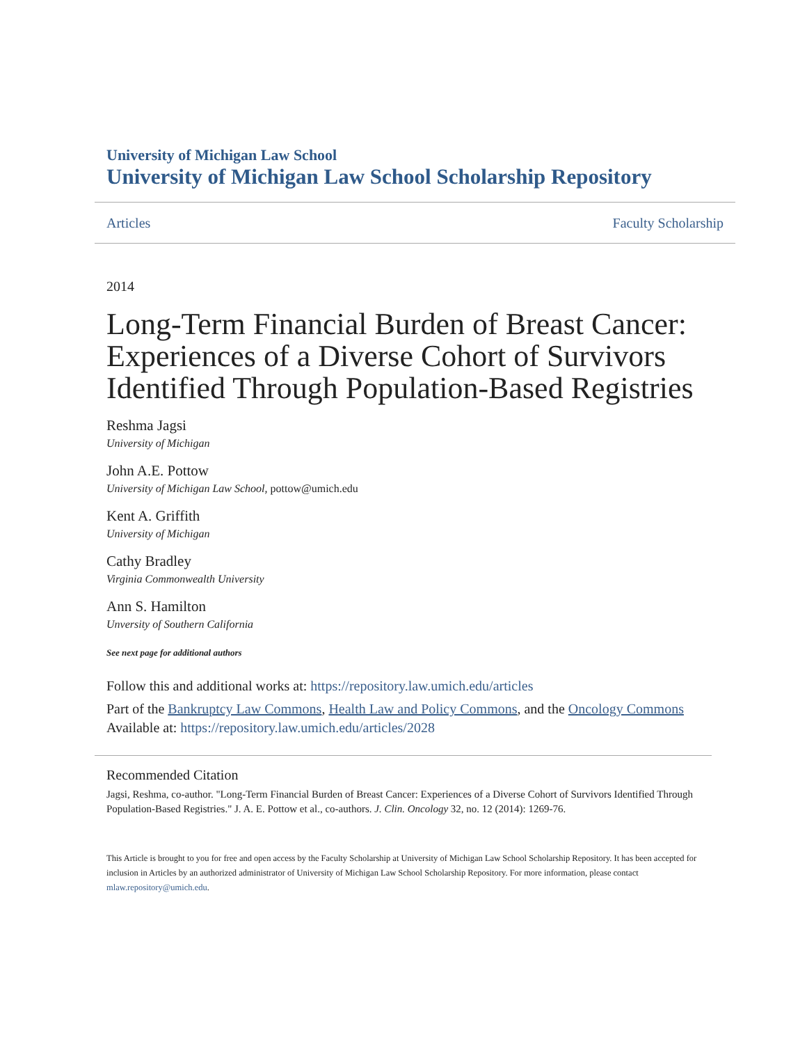University of Michigan Law School
University of Michigan Law School Scholarship Repository
Articles Faculty Scholarship
2014
Long-Term Financial Burden of Breast Cancer: Experiences of a Diverse Cohort of Survivors Identified Through Population-Based Registries
Reshma Jagsi
University of Michigan
John A.E. Pottow
University of Michigan Law School, pottow@umich.edu
Kent A. Griffith
University of Michigan
Cathy Bradley
Virginia Commonwealth University
Ann S. Hamilton
Unversity of Southern California
See next page for additional authors
Follow this and additional works at: https://repository.law.umich.edu/articles
Part of the Bankruptcy Law Commons, Health Law and Policy Commons, and the Oncology Commons
Available at: https://repository.law.umich.edu/articles/2028
Recommended Citation
Jagsi, Reshma, co-author. "Long-Term Financial Burden of Breast Cancer: Experiences of a Diverse Cohort of Survivors Identified Through Population-Based Registries." J. A. E. Pottow et al., co-authors. J. Clin. Oncology 32, no. 12 (2014): 1269-76.
This Article is brought to you for free and open access by the Faculty Scholarship at University of Michigan Law School Scholarship Repository. It has been accepted for inclusion in Articles by an authorized administrator of University of Michigan Law School Scholarship Repository. For more information, please contact mlaw.repository@umich.edu.